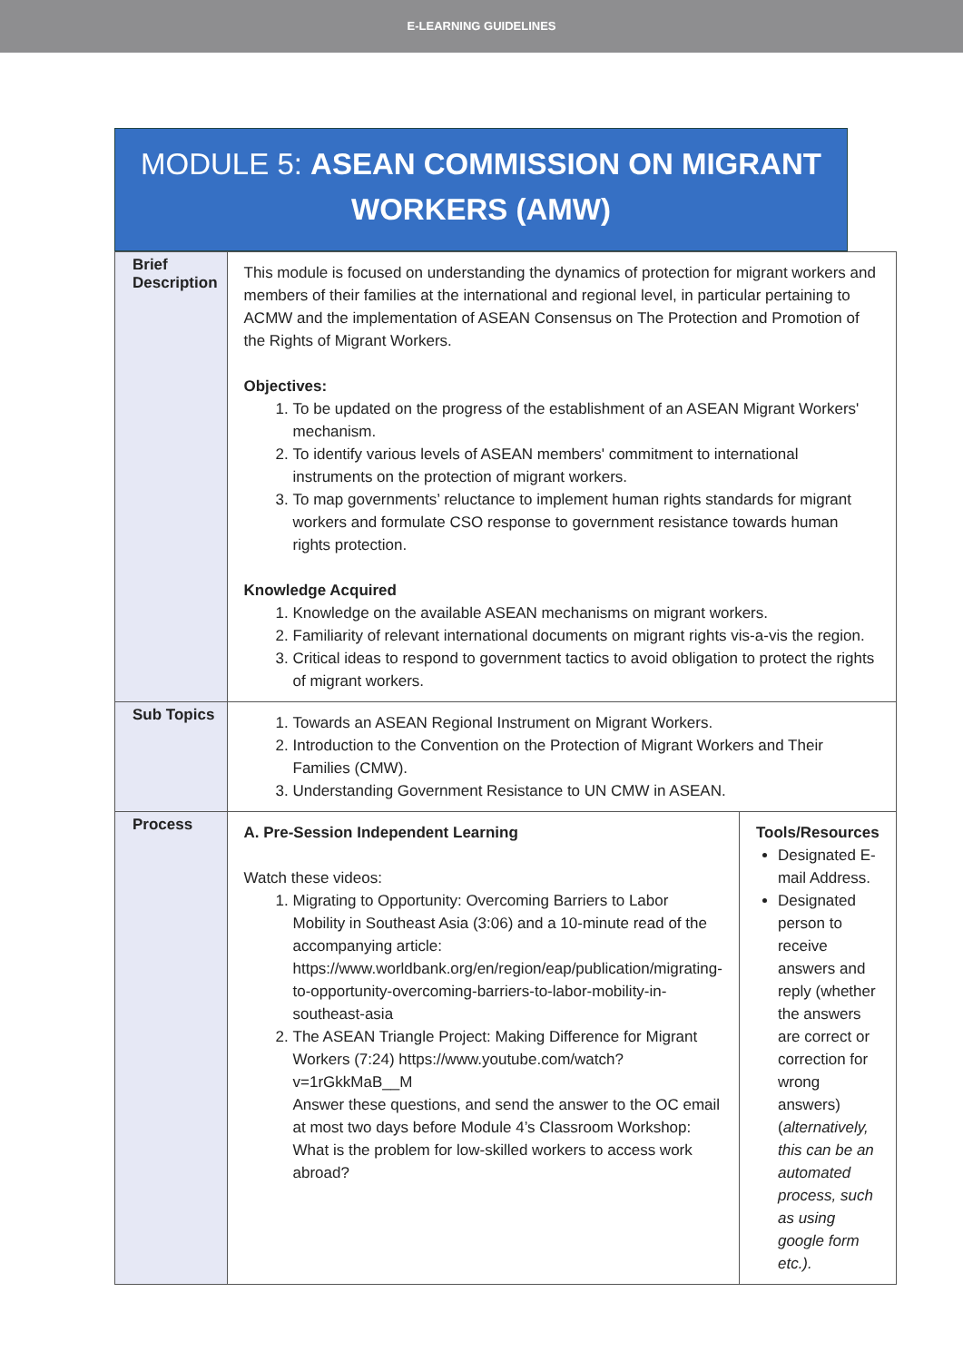E-LEARNING GUIDELINES
MODULE 5: ASEAN COMMISSION ON MIGRANT WORKERS (AMW)
| Brief Description | This module is focused on understanding the dynamics of protection for migrant workers and members of their families at the international and regional level, in particular pertaining to ACMW and the implementation of ASEAN Consensus on The Protection and Promotion of the Rights of Migrant Workers. Objectives: 1. To be updated on the progress of the establishment of an ASEAN Migrant Workers' mechanism. 2. To identify various levels of ASEAN members' commitment to international instruments on the protection of migrant workers. 3. To map governments’ reluctance to implement human rights standards for migrant workers and formulate CSO response to government resistance towards human rights protection. Knowledge Acquired 1. Knowledge on the available ASEAN mechanisms on migrant workers. 2. Familiarity of relevant international documents on migrant rights vis-a-vis the region. 3. Critical ideas to respond to government tactics to avoid obligation to protect the rights of migrant workers. | |
| Sub Topics | 1. Towards an ASEAN Regional Instrument on Migrant Workers. 2. Introduction to the Convention on the Protection of Migrant Workers and Their Families (CMW). 3. Understanding Government Resistance to UN CMW in ASEAN. | |
| Process | A. Pre-Session Independent Learning Watch these videos: 1. Migrating to Opportunity: Overcoming Barriers to Labor Mobility in Southeast Asia (3:06) and a 10-minute read of the accompanying article: https://www.worldbank.org/en/region/eap/publication/migrating-to-opportunity-overcoming-barriers-to-labor-mobility-in-southeast-asia 2. The ASEAN Triangle Project: Making Difference for Migrant Workers (7:24) https://www.youtube.com/watch?v=1rGkkMaB__M Answer these questions, and send the answer to the OC email at most two days before Module 4’s Classroom Workshop: What is the problem for low-skilled workers to access work abroad? | Tools/Resources Designated E-mail Address. Designated person to receive answers and reply (whether the answers are correct or correction for wrong answers) ( alternatively, this can be an automated process, such as using google form etc.). |